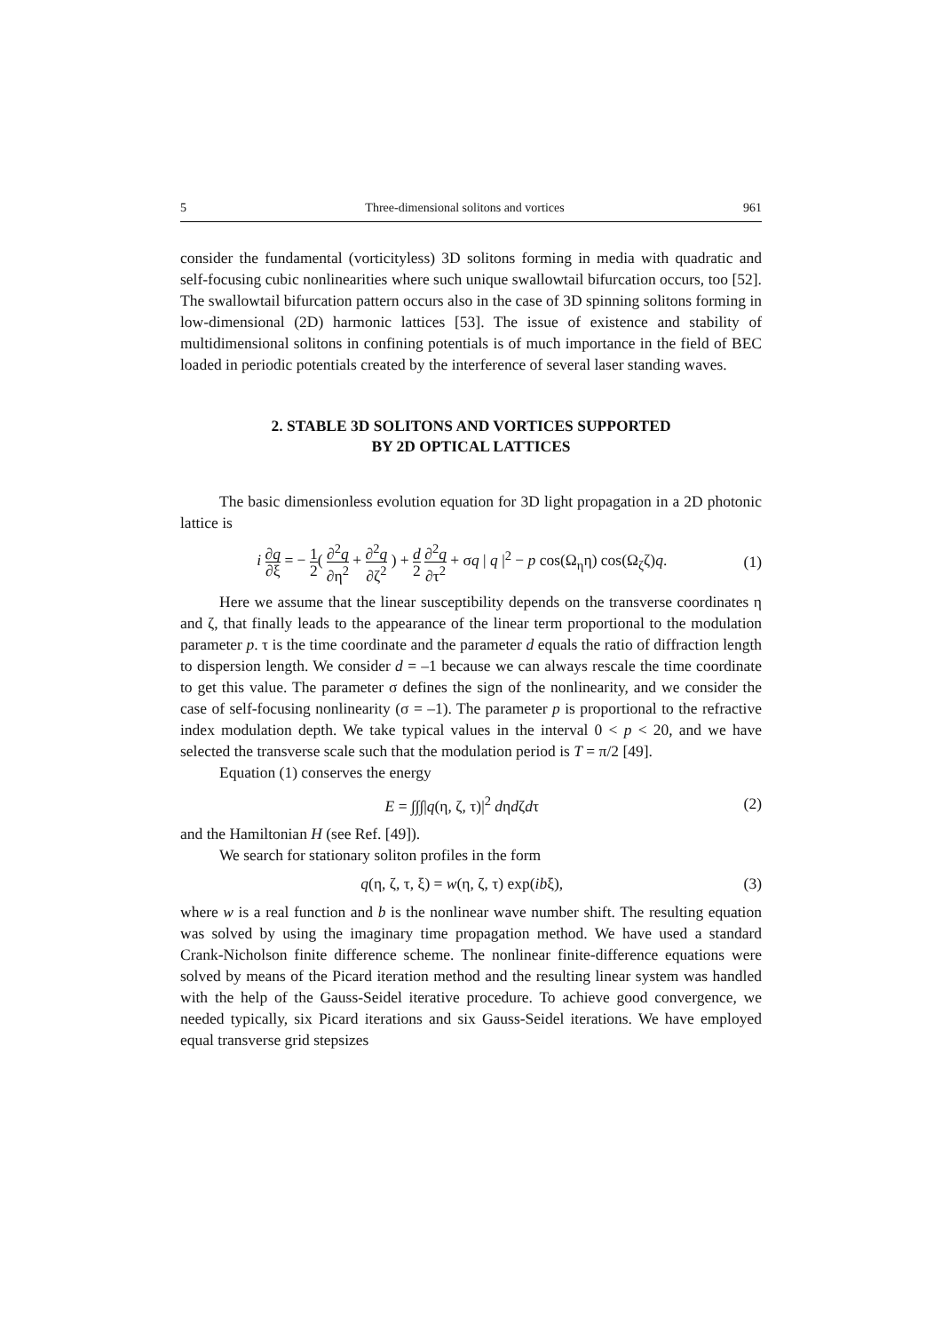5 Three-dimensional solitons and vortices 961
consider the fundamental (vorticityless) 3D solitons forming in media with quadratic and self-focusing cubic nonlinearities where such unique swallowtail bifurcation occurs, too [52]. The swallowtail bifurcation pattern occurs also in the case of 3D spinning solitons forming in low-dimensional (2D) harmonic lattices [53]. The issue of existence and stability of multidimensional solitons in confining potentials is of much importance in the field of BEC loaded in periodic potentials created by the interference of several laser standing waves.
2. STABLE 3D SOLITONS AND VORTICES SUPPORTED
BY 2D OPTICAL LATTICES
The basic dimensionless evolution equation for 3D light propagation in a 2D photonic lattice is
i ∂q ∂ξ = − 1 2( ∂<sup>2</sup>q ∂η<sup>2</sup> + ∂<sup>2</sup>q ∂ζ<sup>2</sup> ) + d 2 ∂<sup>2</sup>q ∂τ<sup>2</sup> + σq | q |<sup>2</sup> − p cos(Ω<sub>η</sub>η) cos(Ω<sub>ζ</sub>ζ)q. (1)
Here we assume that the linear susceptibility depends on the transverse coordinates η and ζ, that finally leads to the appearance of the linear term proportional to the modulation parameter p. τ is the time coordinate and the parameter d equals the ratio of diffraction length to dispersion length. We consider d = –1 because we can always rescale the time coordinate to get this value. The parameter σ defines the sign of the nonlinearity, and we consider the case of self-focusing nonlinearity (σ = –1). The parameter p is proportional to the refractive index modulation depth. We take typical values in the interval 0 < p < 20, and we have selected the transverse scale such that the modulation period is T = π/2 [49].
Equation (1) conserves the energy
E = ∫∫∫|q(η, ζ, τ)|<sup>2</sup> dηdζdτ (2)
and the Hamiltonian H (see Ref. [49]).
We search for stationary soliton profiles in the form
q(η, ζ, τ, ξ) = w(η, ζ, τ) exp(ibξ), (3)
where w is a real function and b is the nonlinear wave number shift. The resulting equation was solved by using the imaginary time propagation method. We have used a standard Crank-Nicholson finite difference scheme. The nonlinear finite-difference equations were solved by means of the Picard iteration method and the resulting linear system was handled with the help of the Gauss-Seidel iterative procedure. To achieve good convergence, we needed typically, six Picard iterations and six Gauss-Seidel iterations. We have employed equal transverse grid stepsizes